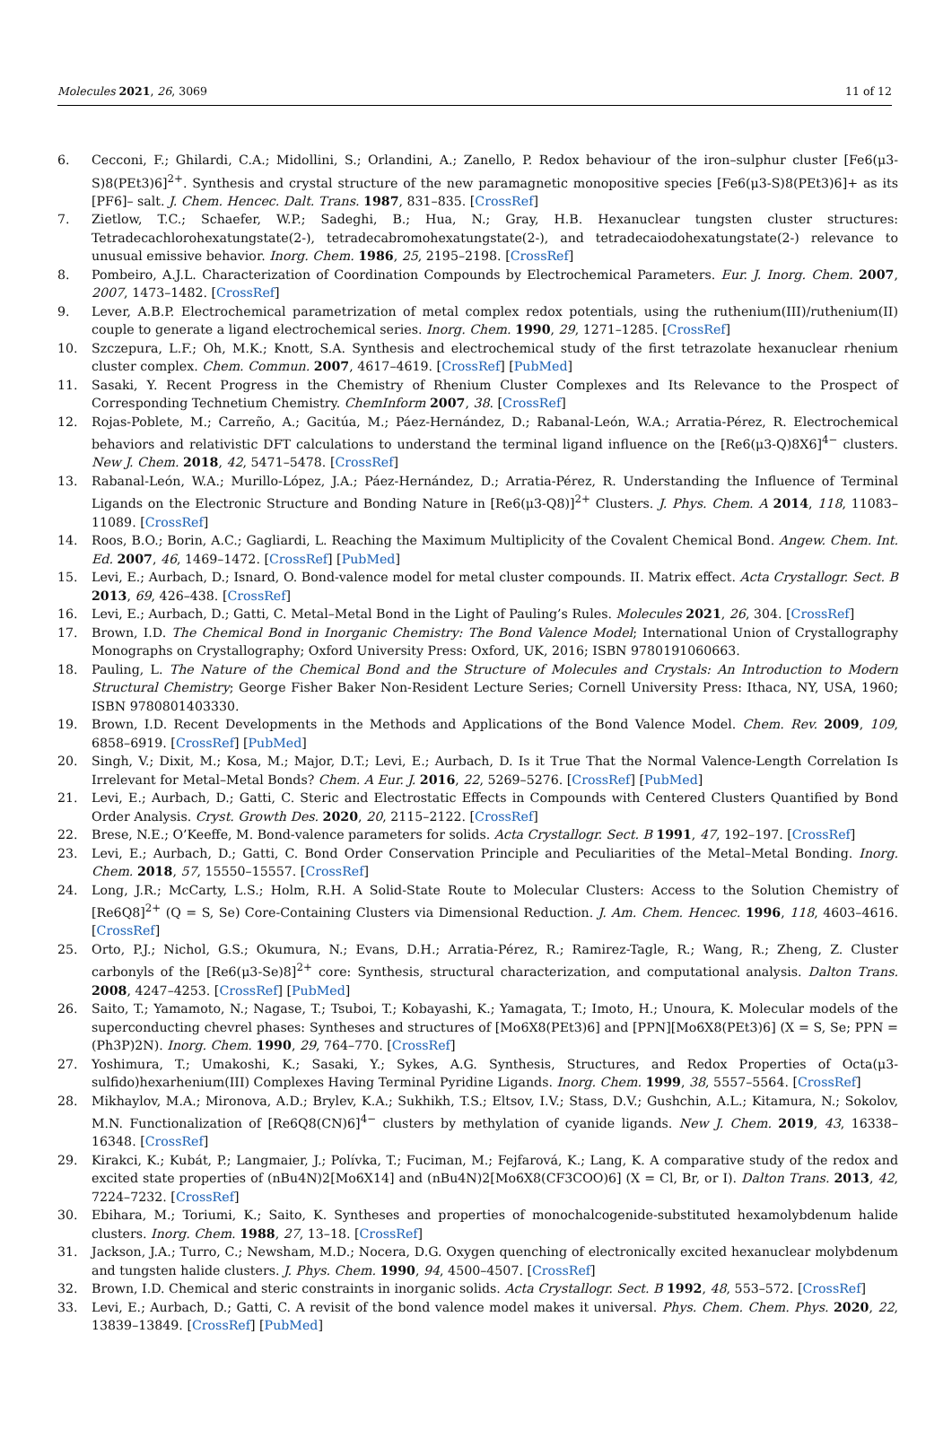Molecules 2021, 26, 3069 11 of 12
6. Cecconi, F.; Ghilardi, C.A.; Midollini, S.; Orlandini, A.; Zanello, P. Redox behaviour of the iron–sulphur cluster [Fe6(μ3-S)8(PEt3)6]<sup>2+</sup>. Synthesis and crystal structure of the new paramagnetic monopositive species [Fe6(μ3-S)8(PEt3)6]+ as its [PF6]– salt. J. Chem. Hencec. Dalt. Trans. 1987, 831–835. [CrossRef]
7. Zietlow, T.C.; Schaefer, W.P.; Sadeghi, B.; Hua, N.; Gray, H.B. Hexanuclear tungsten cluster structures: Tetradecachlorohexatungstate(2-), tetradecabromohexatungstate(2-), and tetradecaiodohexatungstate(2-) relevance to unusual emissive behavior. Inorg. Chem. 1986, 25, 2195–2198. [CrossRef]
8. Pombeiro, A.J.L. Characterization of Coordination Compounds by Electrochemical Parameters. Eur. J. Inorg. Chem. 2007, 2007, 1473–1482. [CrossRef]
9. Lever, A.B.P. Electrochemical parametrization of metal complex redox potentials, using the ruthenium(III)/ruthenium(II) couple to generate a ligand electrochemical series. Inorg. Chem. 1990, 29, 1271–1285. [CrossRef]
10. Szczepura, L.F.; Oh, M.K.; Knott, S.A. Synthesis and electrochemical study of the first tetrazolate hexanuclear rhenium cluster complex. Chem. Commun. 2007, 4617–4619. [CrossRef] [PubMed]
11. Sasaki, Y. Recent Progress in the Chemistry of Rhenium Cluster Complexes and Its Relevance to the Prospect of Corresponding Technetium Chemistry. ChemInform 2007, 38. [CrossRef]
12. Rojas-Poblete, M.; Carreño, A.; Gacitúa, M.; Páez-Hernández, D.; Rabanal-León, W.A.; Arratia-Pérez, R. Electrochemical behaviors and relativistic DFT calculations to understand the terminal ligand influence on the [Re6(μ3-Q)8X6]<sup>4−</sup> clusters. New J. Chem. 2018, 42, 5471–5478. [CrossRef]
13. Rabanal-León, W.A.; Murillo-López, J.A.; Páez-Hernández, D.; Arratia-Pérez, R. Understanding the Influence of Terminal Ligands on the Electronic Structure and Bonding Nature in [Re6(μ3-Q8)]<sup>2+</sup> Clusters. J. Phys. Chem. A 2014, 118, 11083–11089. [CrossRef]
14. Roos, B.O.; Borin, A.C.; Gagliardi, L. Reaching the Maximum Multiplicity of the Covalent Chemical Bond. Angew. Chem. Int. Ed. 2007, 46, 1469–1472. [CrossRef] [PubMed]
15. Levi, E.; Aurbach, D.; Isnard, O. Bond-valence model for metal cluster compounds. II. Matrix effect. Acta Crystallogr. Sect. B 2013, 69, 426–438. [CrossRef]
16. Levi, E.; Aurbach, D.; Gatti, C. Metal–Metal Bond in the Light of Pauling’s Rules. Molecules 2021, 26, 304. [CrossRef]
17. Brown, I.D. The Chemical Bond in Inorganic Chemistry: The Bond Valence Model; International Union of Crystallography Monographs on Crystallography; Oxford University Press: Oxford, UK, 2016; ISBN 9780191060663.
18. Pauling, L. The Nature of the Chemical Bond and the Structure of Molecules and Crystals: An Introduction to Modern Structural Chemistry; George Fisher Baker Non-Resident Lecture Series; Cornell University Press: Ithaca, NY, USA, 1960; ISBN 9780801403330.
19. Brown, I.D. Recent Developments in the Methods and Applications of the Bond Valence Model. Chem. Rev. 2009, 109, 6858–6919. [CrossRef] [PubMed]
20. Singh, V.; Dixit, M.; Kosa, M.; Major, D.T.; Levi, E.; Aurbach, D. Is it True That the Normal Valence-Length Correlation Is Irrelevant for Metal–Metal Bonds? Chem. A Eur. J. 2016, 22, 5269–5276. [CrossRef] [PubMed]
21. Levi, E.; Aurbach, D.; Gatti, C. Steric and Electrostatic Effects in Compounds with Centered Clusters Quantified by Bond Order Analysis. Cryst. Growth Des. 2020, 20, 2115–2122. [CrossRef]
22. Brese, N.E.; O’Keeffe, M. Bond-valence parameters for solids. Acta Crystallogr. Sect. B 1991, 47, 192–197. [CrossRef]
23. Levi, E.; Aurbach, D.; Gatti, C. Bond Order Conservation Principle and Peculiarities of the Metal–Metal Bonding. Inorg. Chem. 2018, 57, 15550–15557. [CrossRef]
24. Long, J.R.; McCarty, L.S.; Holm, R.H. A Solid-State Route to Molecular Clusters: Access to the Solution Chemistry of [Re6Q8]<sup>2+</sup> (Q = S, Se) Core-Containing Clusters via Dimensional Reduction. J. Am. Chem. Hencec. 1996, 118, 4603–4616. [CrossRef]
25. Orto, P.J.; Nichol, G.S.; Okumura, N.; Evans, D.H.; Arratia-Pérez, R.; Ramirez-Tagle, R.; Wang, R.; Zheng, Z. Cluster carbonyls of the [Re6(μ3-Se)8]<sup>2+</sup> core: Synthesis, structural characterization, and computational analysis. Dalton Trans. 2008, 4247–4253. [CrossRef] [PubMed]
26. Saito, T.; Yamamoto, N.; Nagase, T.; Tsuboi, T.; Kobayashi, K.; Yamagata, T.; Imoto, H.; Unoura, K. Molecular models of the superconducting chevrel phases: Syntheses and structures of [Mo6X8(PEt3)6] and [PPN][Mo6X8(PEt3)6] (X = S, Se; PPN =(Ph3P)2N). Inorg. Chem. 1990, 29, 764–770. [CrossRef]
27. Yoshimura, T.; Umakoshi, K.; Sasaki, Y.; Sykes, A.G. Synthesis, Structures, and Redox Properties of Octa(μ3-sulfido)hexarhenium(III) Complexes Having Terminal Pyridine Ligands. Inorg. Chem. 1999, 38, 5557–5564. [CrossRef]
28. Mikhaylov, M.A.; Mironova, A.D.; Brylev, K.A.; Sukhikh, T.S.; Eltsov, I.V.; Stass, D.V.; Gushchin, A.L.; Kitamura, N.; Sokolov, M.N. Functionalization of [Re6Q8(CN)6]<sup>4−</sup> clusters by methylation of cyanide ligands. New J. Chem. 2019, 43, 16338–16348. [CrossRef]
29. Kirakci, K.; Kubát, P.; Langmaier, J.; Polívka, T.; Fuciman, M.; Fejfarová, K.; Lang, K. A comparative study of the redox and excited state properties of (nBu4N)2[Mo6X14] and (nBu4N)2[Mo6X8(CF3COO)6] (X = Cl, Br, or I). Dalton Trans. 2013, 42, 7224–7232. [CrossRef]
30. Ebihara, M.; Toriumi, K.; Saito, K. Syntheses and properties of monochalcogenide-substituted hexamolybdenum halide clusters. Inorg. Chem. 1988, 27, 13–18. [CrossRef]
31. Jackson, J.A.; Turro, C.; Newsham, M.D.; Nocera, D.G. Oxygen quenching of electronically excited hexanuclear molybdenum and tungsten halide clusters. J. Phys. Chem. 1990, 94, 4500–4507. [CrossRef]
32. Brown, I.D. Chemical and steric constraints in inorganic solids. Acta Crystallogr. Sect. B 1992, 48, 553–572. [CrossRef]
33. Levi, E.; Aurbach, D.; Gatti, C. A revisit of the bond valence model makes it universal. Phys. Chem. Chem. Phys. 2020, 22, 13839–13849. [CrossRef] [PubMed]